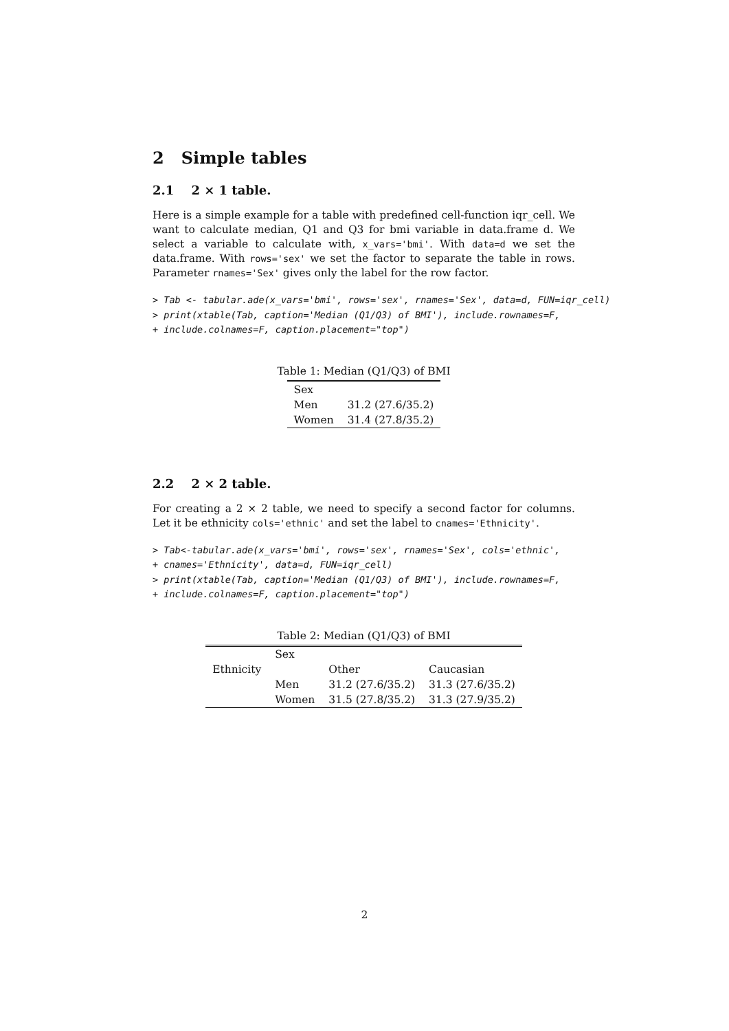2 Simple tables
2.1 2 × 1 table.
Here is a simple example for a table with predefined cell-function iqr_cell. We want to calculate median, Q1 and Q3 for bmi variable in data.frame d. We select a variable to calculate with, x_vars='bmi'. With data=d we set the data.frame. With rows='sex' we set the factor to separate the table in rows. Parameter rnames='Sex' gives only the label for the row factor.
> Tab <- tabular.ade(x_vars='bmi', rows='sex', rnames='Sex', data=d, FUN=iqr_cell)
> print(xtable(Tab, caption='Median (Q1/Q3) of BMI'), include.rownames=F,
+ include.colnames=F, caption.placement="top")
Table 1: Median (Q1/Q3) of BMI
| Sex | |
| Men | 31.2 (27.6/35.2) |
| Women | 31.4 (27.8/35.2) |
2.2 2 × 2 table.
For creating a 2 × 2 table, we need to specify a second factor for columns. Let it be ethnicity cols='ethnic' and set the label to cnames='Ethnicity'.
> Tab<-tabular.ade(x_vars='bmi', rows='sex', rnames='Sex', cols='ethnic',
+ cnames='Ethnicity', data=d, FUN=iqr_cell)
> print(xtable(Tab, caption='Median (Q1/Q3) of BMI'), include.rownames=F,
+ include.colnames=F, caption.placement="top")
Table 2: Median (Q1/Q3) of BMI
| | Sex | | |
| Ethnicity | | Other | Caucasian |
| | Men | 31.2 (27.6/35.2) | 31.3 (27.6/35.2) |
| | Women | 31.5 (27.8/35.2) | 31.3 (27.9/35.2) |
2